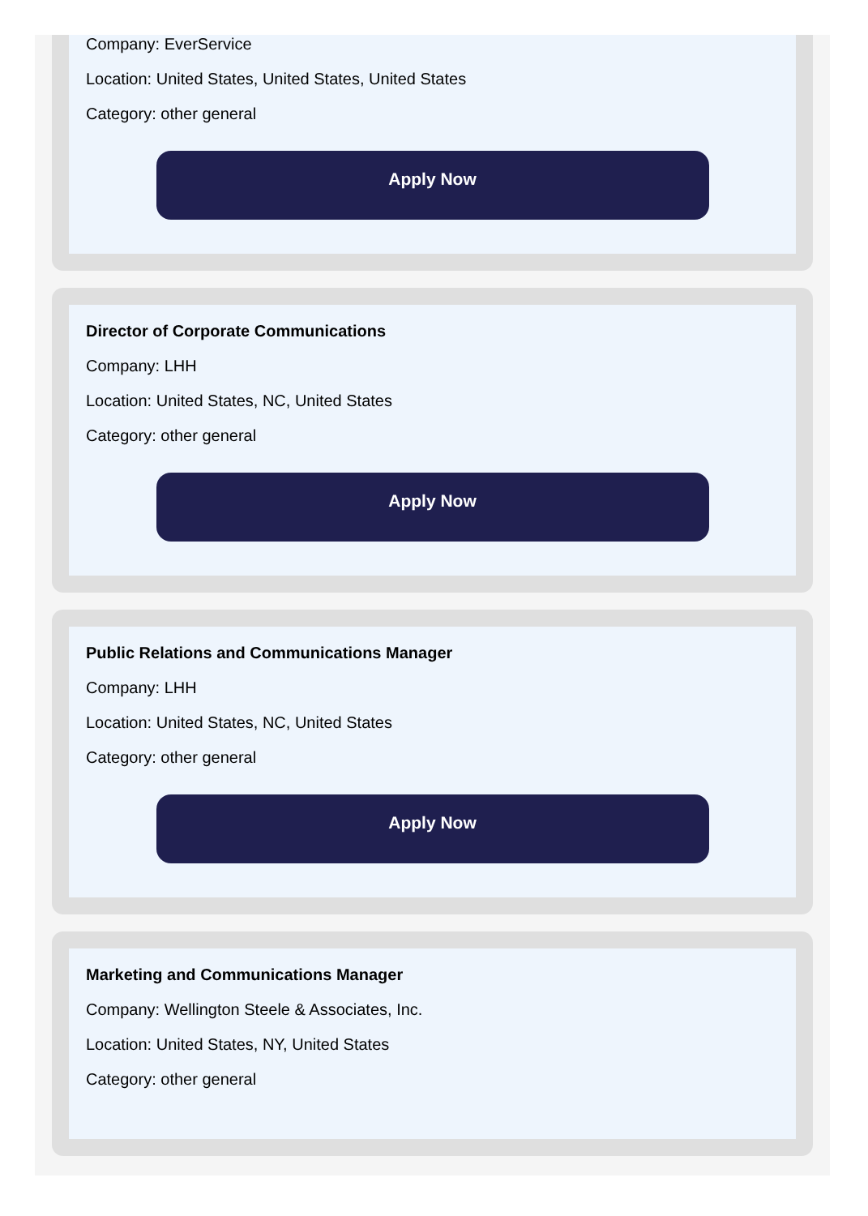Company: EverService
Location: United States, United States, United States
Category: other general
Apply Now
Director of Corporate Communications
Company: LHH
Location: United States, NC, United States
Category: other general
Apply Now
Public Relations and Communications Manager
Company: LHH
Location: United States, NC, United States
Category: other general
Apply Now
Marketing and Communications Manager
Company: Wellington Steele & Associates, Inc.
Location: United States, NY, United States
Category: other general